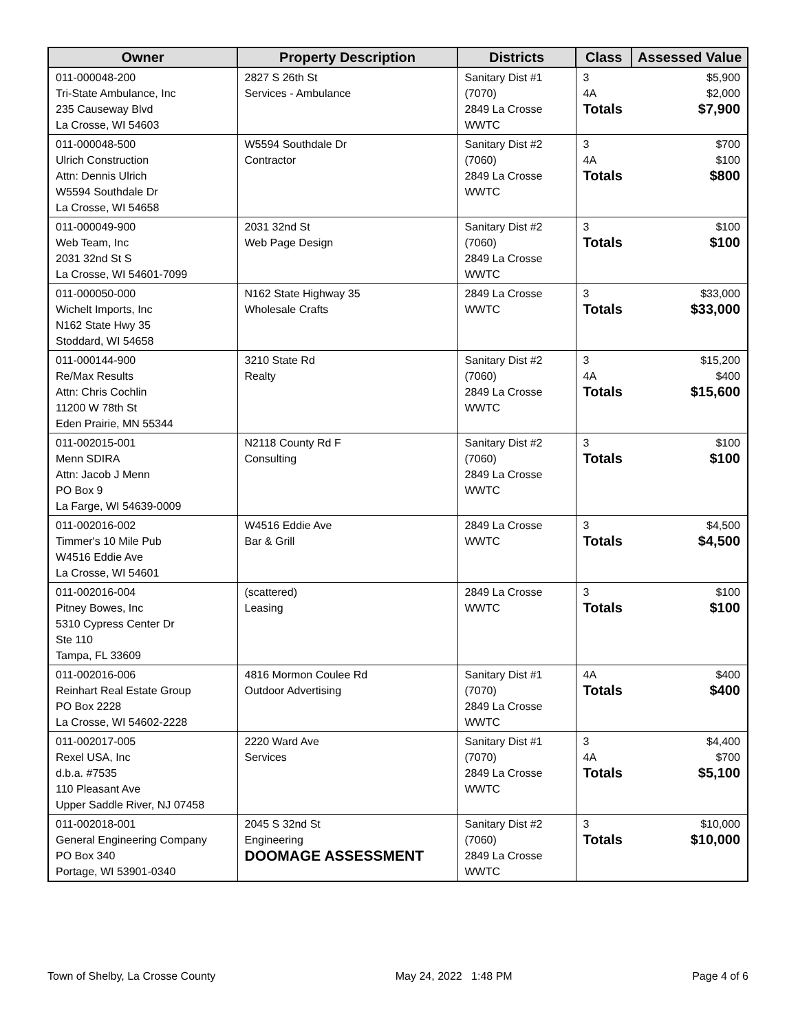| Owner | Property Description | Districts | Class | Assessed Value |
| --- | --- | --- | --- | --- |
| 011-000048-200 Tri-State Ambulance, Inc 235 Causeway Blvd La Crosse, WI 54603 | 2827 S 26th St Services - Ambulance | Sanitary Dist #1 (7070) 2849 La Crosse WWTC | 3 4A Totals | $5,900 $2,000 $7,900 |
| 011-000048-500 Ulrich Construction Attn: Dennis Ulrich W5594 Southdale Dr La Crosse, WI 54658 | W5594 Southdale Dr Contractor | Sanitary Dist #2 (7060) 2849 La Crosse WWTC | 3 4A Totals | $700 $100 $800 |
| 011-000049-900 Web Team, Inc 2031 32nd St S La Crosse, WI 54601-7099 | 2031 32nd St Web Page Design | Sanitary Dist #2 (7060) 2849 La Crosse WWTC | 3 Totals | $100 $100 |
| 011-000050-000 Wichelt Imports, Inc N162 State Hwy 35 Stoddard, WI 54658 | N162 State Highway 35 Wholesale Crafts | 2849 La Crosse WWTC | 3 Totals | $33,000 $33,000 |
| 011-000144-900 Re/Max Results Attn: Chris Cochlin 11200 W 78th St Eden Prairie, MN 55344 | 3210 State Rd Realty | Sanitary Dist #2 (7060) 2849 La Crosse WWTC | 3 4A Totals | $15,200 $400 $15,600 |
| 011-002015-001 Menn SDIRA Attn: Jacob J Menn PO Box 9 La Farge, WI 54639-0009 | N2118 County Rd F Consulting | Sanitary Dist #2 (7060) 2849 La Crosse WWTC | 3 Totals | $100 $100 |
| 011-002016-002 Timmer's 10 Mile Pub W4516 Eddie Ave La Crosse, WI 54601 | W4516 Eddie Ave Bar & Grill | 2849 La Crosse WWTC | 3 Totals | $4,500 $4,500 |
| 011-002016-004 Pitney Bowes, Inc 5310 Cypress Center Dr Ste 110 Tampa, FL 33609 | (scattered) Leasing | 2849 La Crosse WWTC | 3 Totals | $100 $100 |
| 011-002016-006 Reinhart Real Estate Group PO Box 2228 La Crosse, WI 54602-2228 | 4816 Mormon Coulee Rd Outdoor Advertising | Sanitary Dist #1 (7070) 2849 La Crosse WWTC | 4A Totals | $400 $400 |
| 011-002017-005 Rexel USA, Inc d.b.a. #7535 110 Pleasant Ave Upper Saddle River, NJ 07458 | 2220 Ward Ave Services | Sanitary Dist #1 (7070) 2849 La Crosse WWTC | 3 4A Totals | $4,400 $700 $5,100 |
| 011-002018-001 General Engineering Company PO Box 340 Portage, WI 53901-0340 | 2045 S 32nd St Engineering DOOMAGE ASSESSMENT | Sanitary Dist #2 (7060) 2849 La Crosse WWTC | 3 Totals | $10,000 $10,000 |
Town of Shelby, La Crosse County May 24, 2022 1:48 PM Page 4 of 6